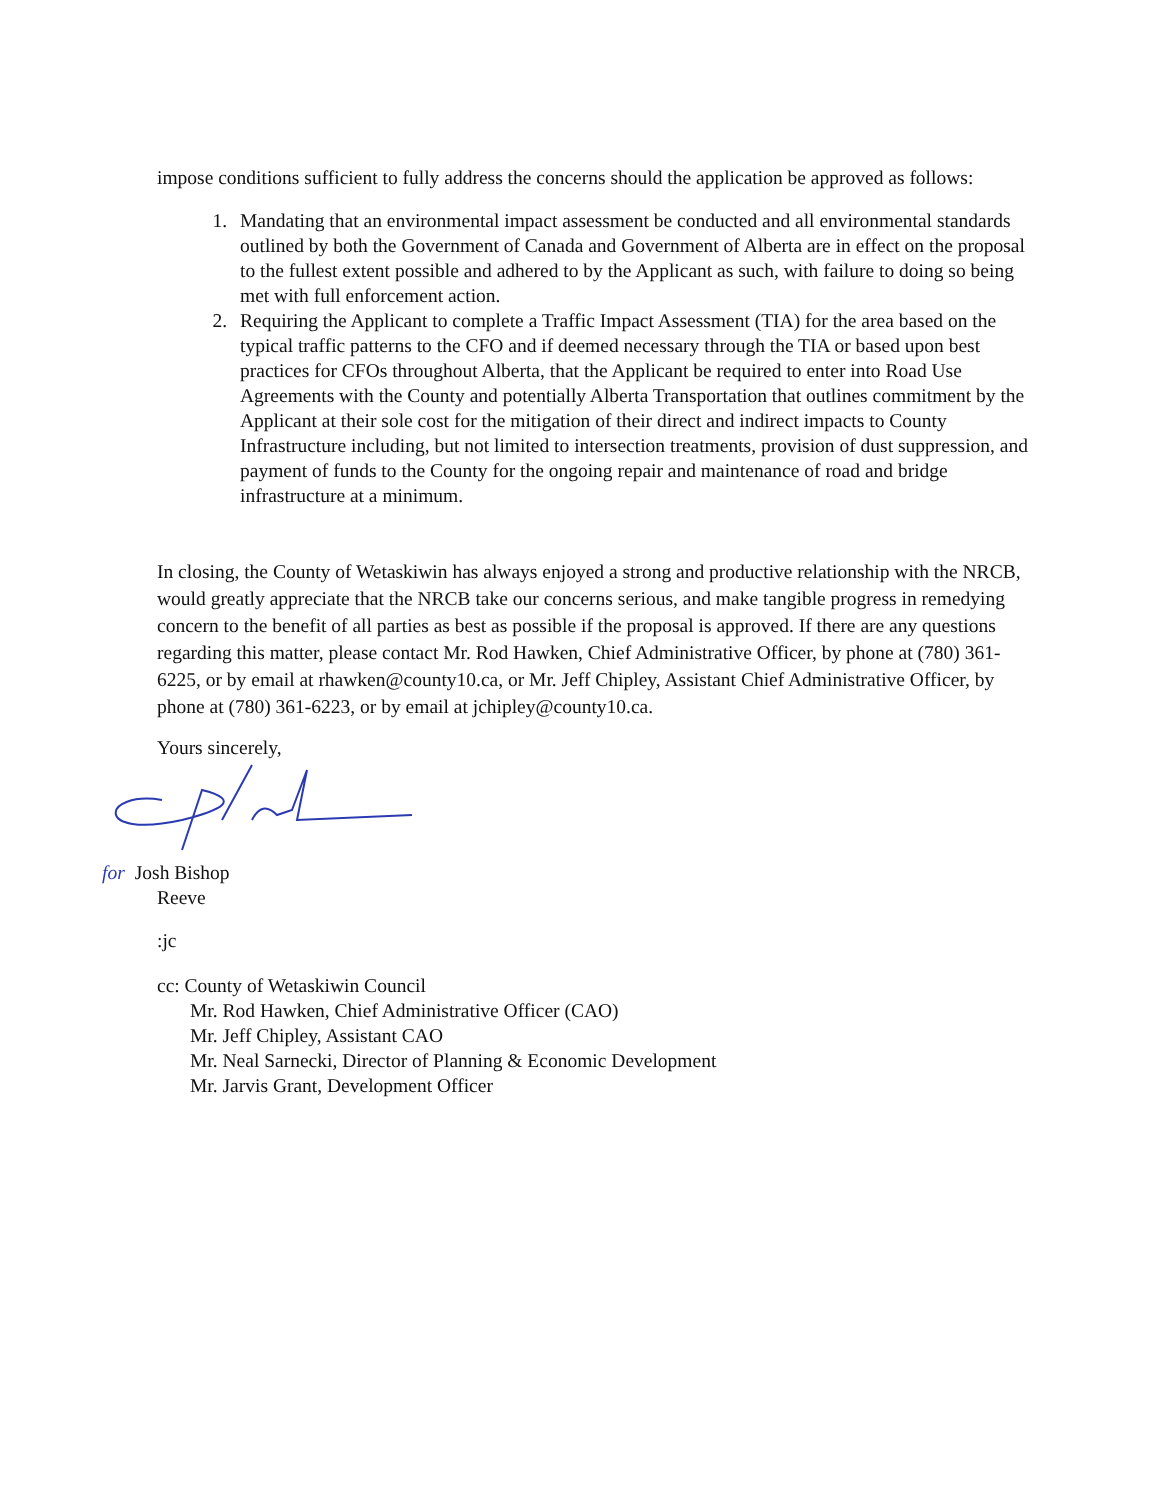impose conditions sufficient to fully address the concerns should the application be approved as follows:
1. Mandating that an environmental impact assessment be conducted and all environmental standards outlined by both the Government of Canada and Government of Alberta are in effect on the proposal to the fullest extent possible and adhered to by the Applicant as such, with failure to doing so being met with full enforcement action.
2. Requiring the Applicant to complete a Traffic Impact Assessment (TIA) for the area based on the typical traffic patterns to the CFO and if deemed necessary through the TIA or based upon best practices for CFOs throughout Alberta, that the Applicant be required to enter into Road Use Agreements with the County and potentially Alberta Transportation that outlines commitment by the Applicant at their sole cost for the mitigation of their direct and indirect impacts to County Infrastructure including, but not limited to intersection treatments, provision of dust suppression, and payment of funds to the County for the ongoing repair and maintenance of road and bridge infrastructure at a minimum.
In closing, the County of Wetaskiwin has always enjoyed a strong and productive relationship with the NRCB, would greatly appreciate that the NRCB take our concerns serious, and make tangible progress in remedying concern to the benefit of all parties as best as possible if the proposal is approved. If there are any questions regarding this matter, please contact Mr. Rod Hawken, Chief Administrative Officer, by phone at (780) 361-6225, or by email at rhawken@county10.ca, or Mr. Jeff Chipley, Assistant Chief Administrative Officer, by phone at (780) 361-6223, or by email at jchipley@county10.ca.
Yours sincerely,
for Josh Bishop
Reeve
:jc
cc: County of Wetaskiwin Council
Mr. Rod Hawken, Chief Administrative Officer (CAO)
Mr. Jeff Chipley, Assistant CAO
Mr. Neal Sarnecki, Director of Planning & Economic Development
Mr. Jarvis Grant, Development Officer